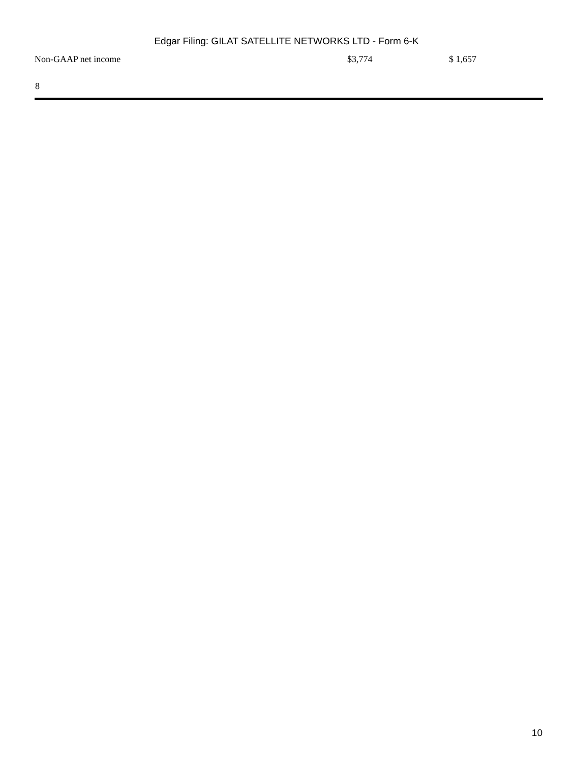Edgar Filing: GILAT SATELLITE NETWORKS LTD - Form 6-K
| Non-GAAP net income | $3,774 | $ 1,657 |
8
10